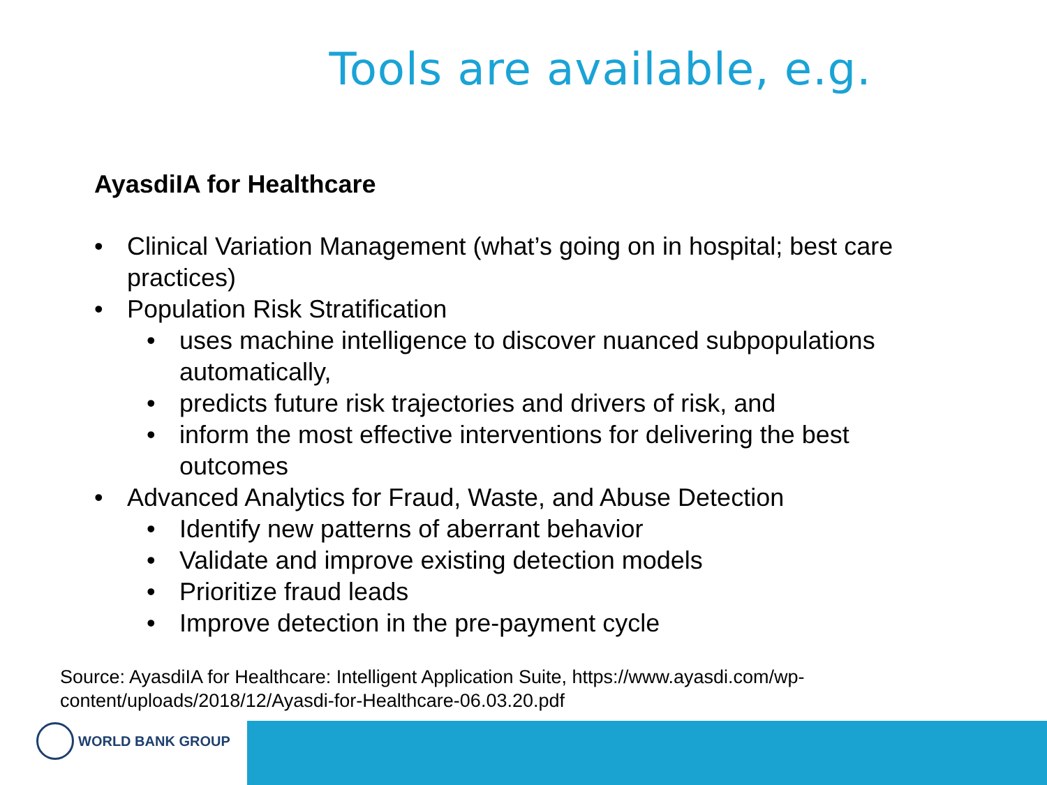Tools are available, e.g.
AyasdiIA for Healthcare
• Clinical Variation Management (what’s going on in hospital; best care practices)
• Population Risk Stratification
• uses machine intelligence to discover nuanced subpopulations automatically,
• predicts future risk trajectories and drivers of risk, and
• inform the most effective interventions for delivering the best outcomes
• Advanced Analytics for Fraud, Waste, and Abuse Detection
• Identify new patterns of aberrant behavior
• Validate and improve existing detection models
• Prioritize fraud leads
• Improve detection in the pre-payment cycle
Source: AyasdiIA for Healthcare: Intelligent Application Suite, https://www.ayasdi.com/wp-content/uploads/2018/12/Ayasdi-for-Healthcare-06.03.20.pdf
WORLD BANK GROUP